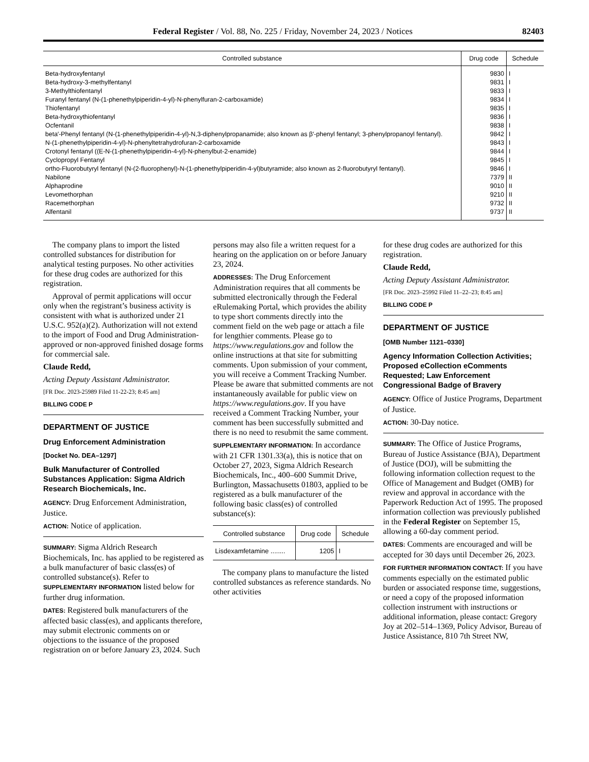Federal Register / Vol. 88, No. 225 / Friday, November 24, 2023 / Notices 82403
| Controlled substance | Drug code | Schedule |
| --- | --- | --- |
| Beta-hydroxyfentanyl | 9830 | I |
| Beta-hydroxy-3-methylfentanyl | 9831 | I |
| 3-Methylthiofentanyl | 9833 | I |
| Furanyl fentanyl (N-(1-phenethylpiperidin-4-yl)-N-phenylfuran-2-carboxamide) | 9834 | I |
| Thiofentanyl | 9835 | I |
| Beta-hydroxythiofentanyl | 9836 | I |
| Ocfentanil | 9838 | I |
| beta′-Phenyl fentanyl (N-(1-phenethylpiperidin-4-yl)-N,3-diphenylpropanamide; also known as β′-phenyl fentanyl; 3-phenylpropanoyl fentanyl). | 9842 | I |
| N-(1-phenethylpiperidin-4-yl)-N-phenyltetrahydrofuran-2-carboxamide | 9843 | I |
| Crotonyl fentanyl ((E-N-(1-phenethylpiperidin-4-yl)-N-phenylbut-2-enamide) | 9844 | I |
| Cyclopropyl Fentanyl | 9845 | I |
| ortho-Fluorobutyryl fentanyl (N-(2-fluorophenyl)-N-(1-phenethylpiperidin-4-yl)butyramide; also known as 2-fluorobutyryl fentanyl). | 9846 | I |
| Nabilone | 7379 | II |
| Alphaprodine | 9010 | II |
| Levomethorphan | 9210 | II |
| Racemethorphan | 9732 | II |
| Alfentanil | 9737 | II |
The company plans to import the listed controlled substances for distribution for analytical testing purposes. No other activities for these drug codes are authorized for this registration.
Approval of permit applications will occur only when the registrant’s business activity is consistent with what is authorized under 21 U.S.C. 952(a)(2). Authorization will not extend to the import of Food and Drug Administration-approved or non-approved finished dosage forms for commercial sale.
Claude Redd,
Acting Deputy Assistant Administrator.
[FR Doc. 2023-25989 Filed 11-22-23; 8:45 am]
BILLING CODE P
DEPARTMENT OF JUSTICE
Drug Enforcement Administration
[Docket No. DEA–1297]
Bulk Manufacturer of Controlled Substances Application: Sigma Aldrich Research Biochemicals, Inc.
AGENCY: Drug Enforcement Administration, Justice.
ACTION: Notice of application.
SUMMARY: Sigma Aldrich Research Biochemicals, Inc. has applied to be registered as a bulk manufacturer of basic class(es) of controlled substance(s). Refer to SUPPLEMENTARY INFORMATION listed below for further drug information.
DATES: Registered bulk manufacturers of the affected basic class(es), and applicants therefore, may submit electronic comments on or objections to the issuance of the proposed registration on or before January 23, 2024. Such
persons may also file a written request for a hearing on the application on or before January 23, 2024.
ADDRESSES: The Drug Enforcement Administration requires that all comments be submitted electronically through the Federal eRulemaking Portal, which provides the ability to type short comments directly into the comment field on the web page or attach a file for lengthier comments. Please go to https://www.regulations.gov and follow the online instructions at that site for submitting comments. Upon submission of your comment, you will receive a Comment Tracking Number. Please be aware that submitted comments are not instantaneously available for public view on https://www.regulations.gov. If you have received a Comment Tracking Number, your comment has been successfully submitted and there is no need to resubmit the same comment.
SUPPLEMENTARY INFORMATION: In accordance with 21 CFR 1301.33(a), this is notice that on October 27, 2023, Sigma Aldrich Research Biochemicals, Inc., 400–600 Summit Drive, Burlington, Massachusetts 01803, applied to be registered as a bulk manufacturer of the following basic class(es) of controlled substance(s):
| Controlled substance | Drug code | Schedule |
| --- | --- | --- |
| Lisdexamfetamine ........ | 1205 | I |
The company plans to manufacture the listed controlled substances as reference standards. No other activities
for these drug codes are authorized for this registration.
Claude Redd,
Acting Deputy Assistant Administrator.
[FR Doc. 2023–25992 Filed 11–22–23; 8:45 am]
BILLING CODE P
DEPARTMENT OF JUSTICE
[OMB Number 1121–0330]
Agency Information Collection Activities; Proposed eCollection eComments Requested; Law Enforcement Congressional Badge of Bravery
AGENCY: Office of Justice Programs, Department of Justice.
ACTION: 30-Day notice.
SUMMARY: The Office of Justice Programs, Bureau of Justice Assistance (BJA), Department of Justice (DOJ), will be submitting the following information collection request to the Office of Management and Budget (OMB) for review and approval in accordance with the Paperwork Reduction Act of 1995. The proposed information collection was previously published in the Federal Register on September 15, allowing a 60-day comment period.
DATES: Comments are encouraged and will be accepted for 30 days until December 26, 2023.
FOR FURTHER INFORMATION CONTACT: If you have comments especially on the estimated public burden or associated response time, suggestions, or need a copy of the proposed information collection instrument with instructions or additional information, please contact: Gregory Joy at 202–514–1369, Policy Advisor, Bureau of Justice Assistance, 810 7th Street NW,